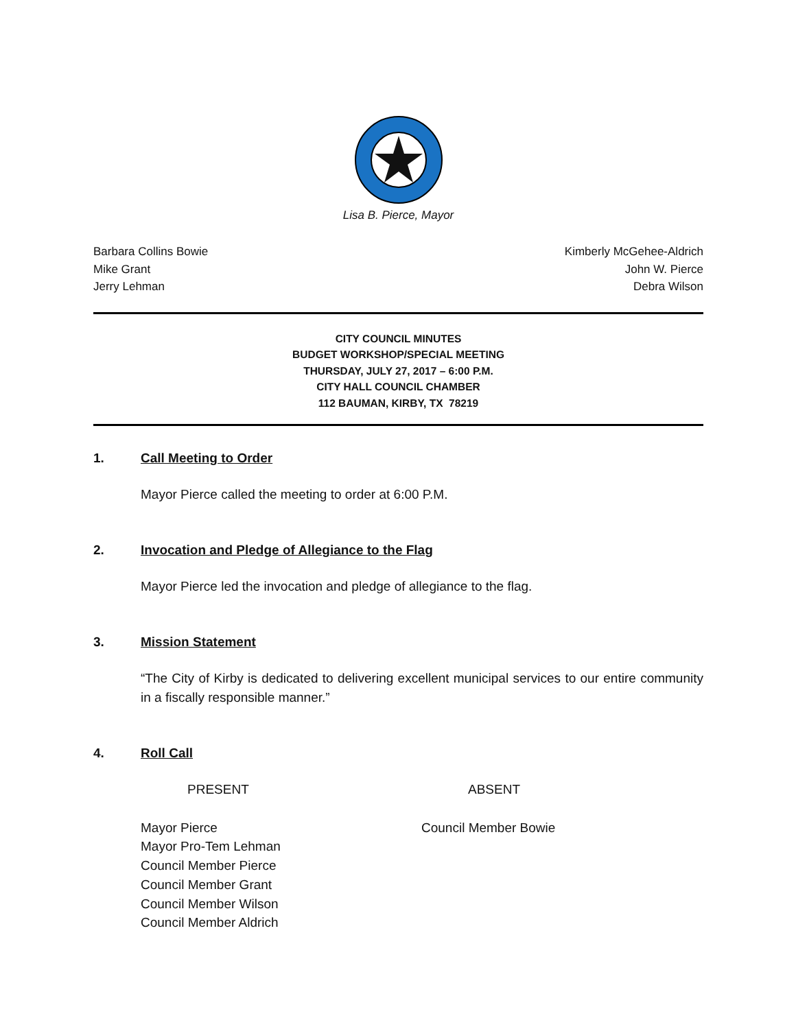Lisa B. Pierce, Mayor
Barbara Collins Bowie
Mike Grant
Jerry Lehman
Kimberly McGehee-Aldrich
John W. Pierce
Debra Wilson
CITY COUNCIL MINUTES
BUDGET WORKSHOP/SPECIAL MEETING
THURSDAY, JULY 27, 2017 – 6:00 P.M.
CITY HALL COUNCIL CHAMBER
112 BAUMAN, KIRBY, TX 78219
1. Call Meeting to Order
Mayor Pierce called the meeting to order at 6:00 P.M.
2. Invocation and Pledge of Allegiance to the Flag
Mayor Pierce led the invocation and pledge of allegiance to the flag.
3. Mission Statement
“The City of Kirby is dedicated to delivering excellent municipal services to our entire community in a fiscally responsible manner.”
4. Roll Call
PRESENT ABSENT
Mayor Pierce
Mayor Pro-Tem Lehman
Council Member Pierce
Council Member Grant
Council Member Wilson
Council Member Aldrich
Council Member Bowie